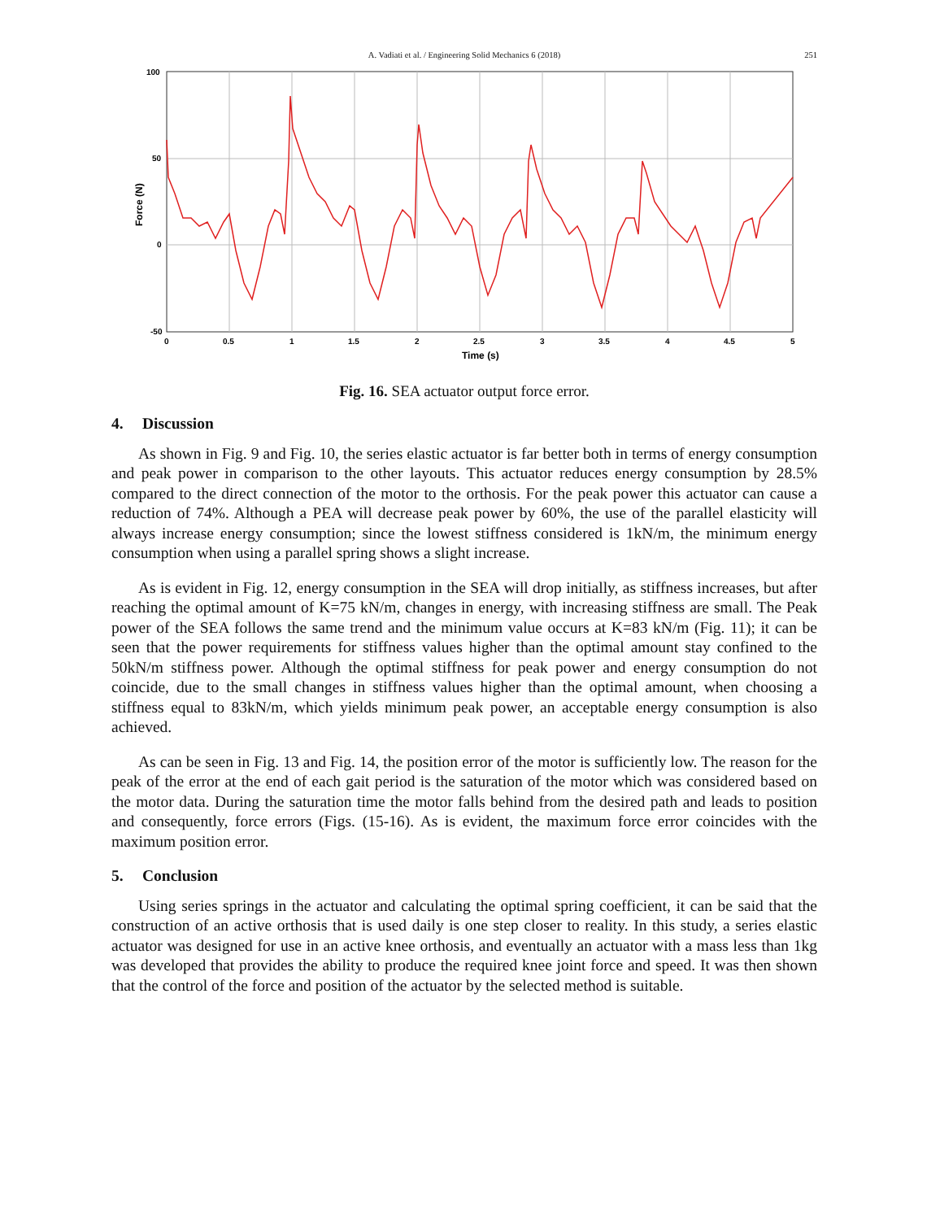A. Vadiati et al. / Engineering Solid Mechanics 6 (2018)
251
100
50
0
-50
0
0.5
1
1.5
2
2.5
3
3.5
4
4.5
5
Time (s)
Force (N)
Fig. 16. SEA actuator output force error.
4. Discussion
As shown in Fig. 9 and Fig. 10, the series elastic actuator is far better both in terms of energy consumption and peak power in comparison to the other layouts. This actuator reduces energy consumption by 28.5% compared to the direct connection of the motor to the orthosis. For the peak power this actuator can cause a reduction of 74%. Although a PEA will decrease peak power by 60%, the use of the parallel elasticity will always increase energy consumption; since the lowest stiffness considered is 1kN/m, the minimum energy consumption when using a parallel spring shows a slight increase.
As is evident in Fig. 12, energy consumption in the SEA will drop initially, as stiffness increases, but after reaching the optimal amount of K=75 kN/m, changes in energy, with increasing stiffness are small. The Peak power of the SEA follows the same trend and the minimum value occurs at K=83 kN/m (Fig. 11); it can be seen that the power requirements for stiffness values higher than the optimal amount stay confined to the 50kN/m stiffness power. Although the optimal stiffness for peak power and energy consumption do not coincide, due to the small changes in stiffness values higher than the optimal amount, when choosing a stiffness equal to 83kN/m, which yields minimum peak power, an acceptable energy consumption is also achieved.
As can be seen in Fig. 13 and Fig. 14, the position error of the motor is sufficiently low. The reason for the peak of the error at the end of each gait period is the saturation of the motor which was considered based on the motor data. During the saturation time the motor falls behind from the desired path and leads to position and consequently, force errors (Figs. (15-16). As is evident, the maximum force error coincides with the maximum position error.
5. Conclusion
Using series springs in the actuator and calculating the optimal spring coefficient, it can be said that the construction of an active orthosis that is used daily is one step closer to reality. In this study, a series elastic actuator was designed for use in an active knee orthosis, and eventually an actuator with a mass less than 1kg was developed that provides the ability to produce the required knee joint force and speed. It was then shown that the control of the force and position of the actuator by the selected method is suitable.